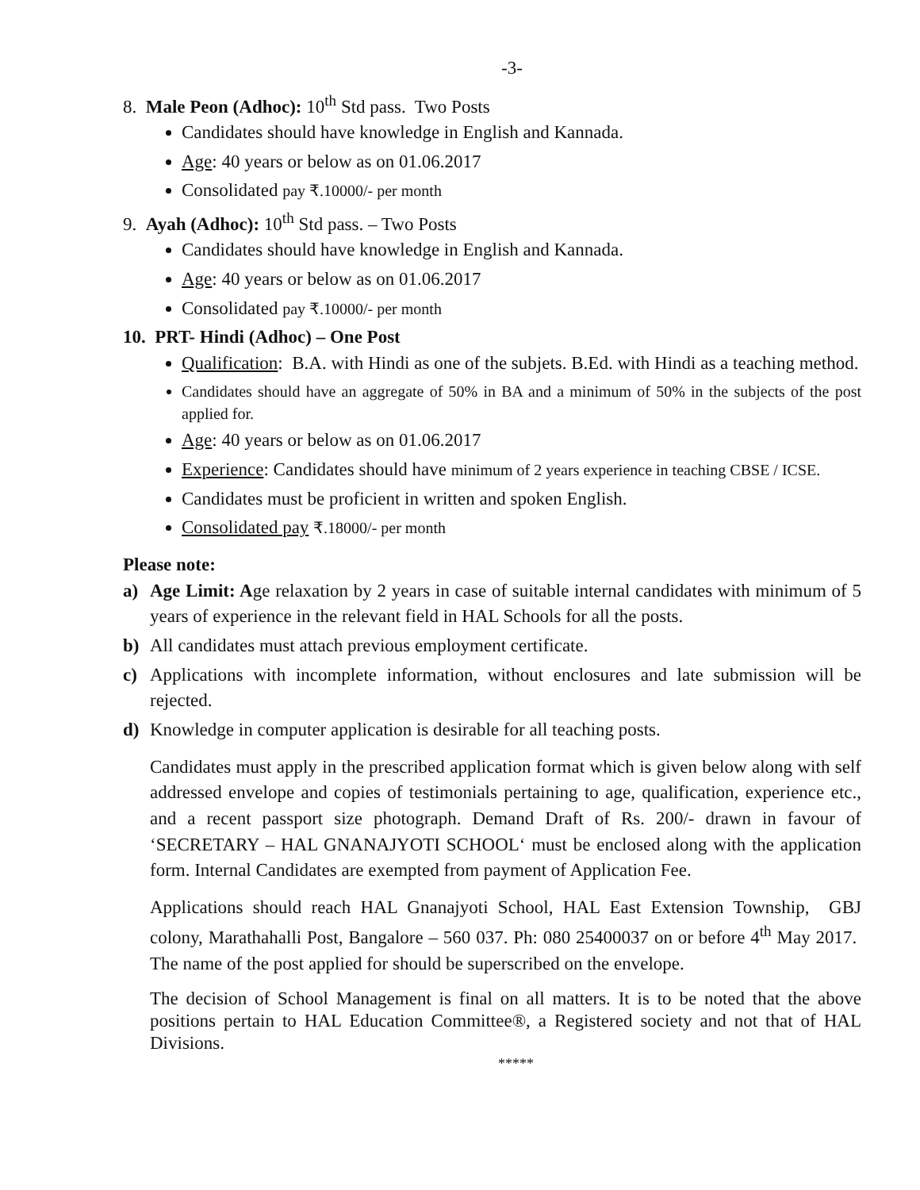-3-
8. Male Peon (Adhoc): 10<sup>th</sup> Std pass. Two Posts
Candidates should have knowledge in English and Kannada.
Age: 40 years or below as on 01.06.2017
Consolidated pay ₹.10000/- per month
9. Ayah (Adhoc): 10<sup>th</sup> Std pass. – Two Posts
Candidates should have knowledge in English and Kannada.
Age: 40 years or below as on 01.06.2017
Consolidated pay ₹.10000/- per month
10. PRT- Hindi (Adhoc) – One Post
Qualification: B.A. with Hindi as one of the subjets. B.Ed. with Hindi as a teaching method.
Candidates should have an aggregate of 50% in BA and a minimum of 50% in the subjects of the post applied for.
Age: 40 years or below as on 01.06.2017
Experience: Candidates should have minimum of 2 years experience in teaching CBSE / ICSE.
Candidates must be proficient in written and spoken English.
Consolidated pay ₹.18000/- per month
Please note:
a) Age Limit: Age relaxation by 2 years in case of suitable internal candidates with minimum of 5 years of experience in the relevant field in HAL Schools for all the posts.
b) All candidates must attach previous employment certificate.
c) Applications with incomplete information, without enclosures and late submission will be rejected.
d) Knowledge in computer application is desirable for all teaching posts.
Candidates must apply in the prescribed application format which is given below along with self addressed envelope and copies of testimonials pertaining to age, qualification, experience etc., and a recent passport size photograph. Demand Draft of Rs. 200/- drawn in favour of ‘SECRETARY – HAL GNANAJYOTI SCHOOL‘ must be enclosed along with the application form. Internal Candidates are exempted from payment of Application Fee.
Applications should reach HAL Gnanajyoti School, HAL East Extension Township, GBJ colony, Marathahalli Post, Bangalore – 560 037. Ph: 080 25400037 on or before 4<sup>th</sup> May 2017. The name of the post applied for should be superscribed on the envelope.
The decision of School Management is final on all matters. It is to be noted that the above positions pertain to HAL Education Committee®, a Registered society and not that of HAL Divisions.
*****